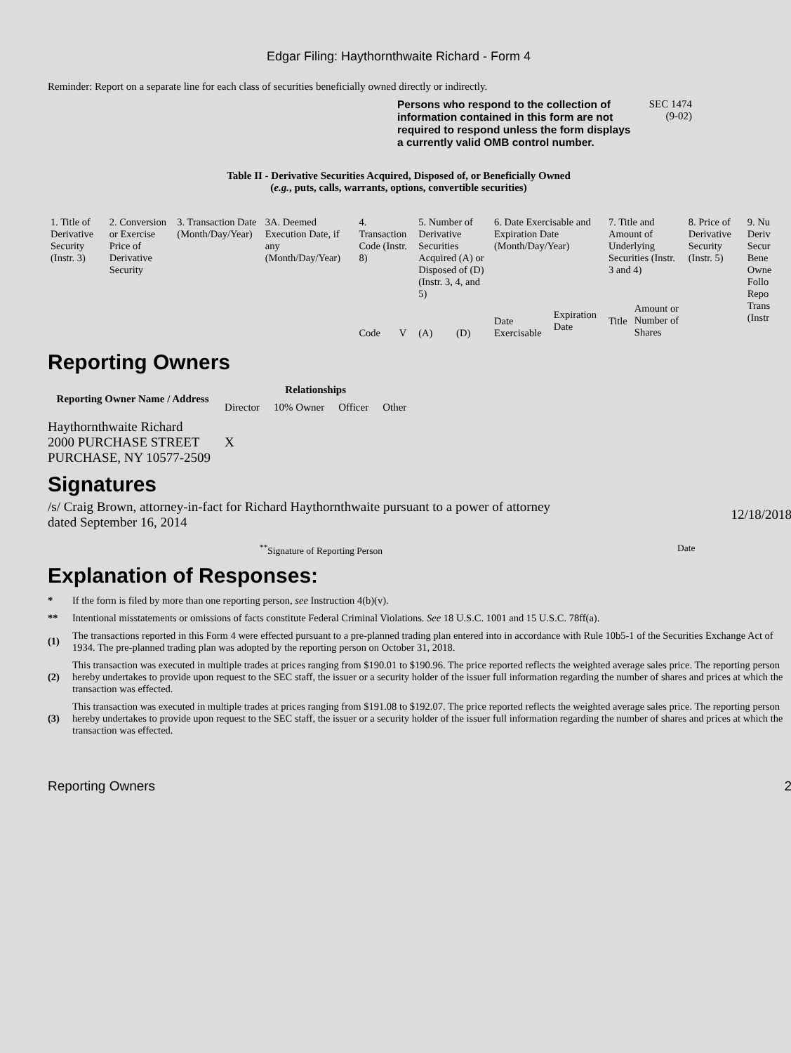Edgar Filing: Haythornthwaite Richard - Form 4
Reminder: Report on a separate line for each class of securities beneficially owned directly or indirectly.
Persons who respond to the collection of information contained in this form are not required to respond unless the form displays a currently valid OMB control number.
SEC 1474
(9-02)
Table II - Derivative Securities Acquired, Disposed of, or Beneficially Owned
(e.g., puts, calls, warrants, options, convertible securities)
| 1. Title of Derivative Security (Instr. 3) | 2. Conversion or Exercise Price of Derivative Security | 3. Transaction Date (Month/Day/Year) | 3A. Deemed Execution Date, if any (Month/Day/Year) | 4. Transaction Code (Instr. 8) | | 5. Number of Derivative Securities Acquired (A) or Disposed of (D) (Instr. 3, 4, and 5) | | 6. Date Exercisable and Expiration Date (Month/Day/Year) | | 7. Title and Amount of Underlying Securities (Instr. 3 and 4) | | 8. Price of Derivative Security (Instr. 5) | 9. Nu Deriv Secur Bene Owne Follo Repo Trans (Instr |
| --- | --- | --- | --- | --- | --- | --- | --- | --- | --- | --- | --- | --- | --- |
| | | | | Code | V | (A) | (D) | Date Exercisable | Expiration Date | Title | Amount or Number of Shares | | |
Reporting Owners
| Reporting Owner Name / Address | Relationships | | | |
| --- | --- | --- | --- | --- |
| | Director | 10% Owner | Officer | Other |
| Haythornthwaite Richard 2000 PURCHASE STREET PURCHASE, NY 10577-2509 | X | | | |
Signatures
/s/ Craig Brown, attorney-in-fact for Richard Haythornthwaite pursuant to a power of attorney dated September 16, 2014
12/18/2018
<sup>**</sup> Signature of Reporting Person Date
Explanation of Responses:
* If the form is filed by more than one reporting person, see Instruction 4(b)(v).
** Intentional misstatements or omissions of facts constitute Federal Criminal Violations. See 18 U.S.C. 1001 and 15 U.S.C. 78ff(a).
(1) The transactions reported in this Form 4 were effected pursuant to a pre-planned trading plan entered into in accordance with Rule 10b5-1 of the Securities Exchange Act of 1934. The pre-planned trading plan was adopted by the reporting person on October 31, 2018.
(2) This transaction was executed in multiple trades at prices ranging from $190.01 to $190.96. The price reported reflects the weighted average sales price. The reporting person hereby undertakes to provide upon request to the SEC staff, the issuer or a security holder of the issuer full information regarding the number of shares and prices at which the transaction was effected.
(3) This transaction was executed in multiple trades at prices ranging from $191.08 to $192.07. The price reported reflects the weighted average sales price. The reporting person hereby undertakes to provide upon request to the SEC staff, the issuer or a security holder of the issuer full information regarding the number of shares and prices at which the transaction was effected.
Reporting Owners 2